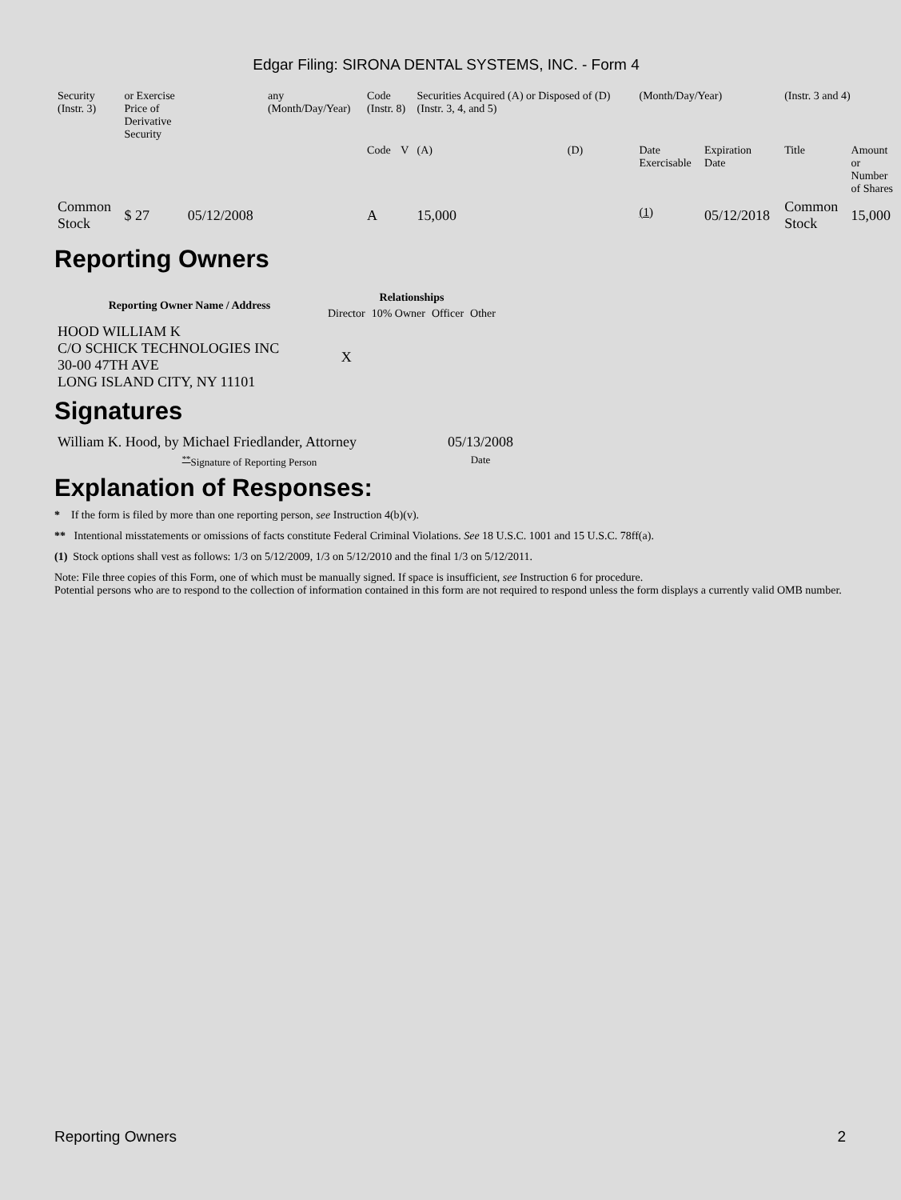Edgar Filing: SIRONA DENTAL SYSTEMS, INC. - Form 4
| Security (Instr. 3) | or Exercise Price of Derivative Security | | any (Month/Day/Year) | Code (Instr. 8) | | Securities Acquired (A) or Disposed of (D) (Instr. 3, 4, and 5) | | (Month/Day/Year) | | (Instr. 3 and 4) | |
| | | | | Code | V | (A) | (D) | Date Exercisable | Expiration Date | Title | Amount or Number of Shares |
| Common Stock | $ 27 | 05/12/2008 | | A | | 15,000 | | <sup>(1)</sup> | 05/12/2018 | Common Stock | 15,000 |
Reporting Owners
| Reporting Owner Name / Address | Relationships | | | |
| --- | --- | --- | --- | --- |
| | Director | 10% Owner | Officer | Other |
| HOOD WILLIAM K C/O SCHICK TECHNOLOGIES INC 30-00 47TH AVE LONG ISLAND CITY, NY 11101 | X | | | |
Signatures
| William K. Hood, by Michael Friedlander, Attorney | 05/13/2008 |
| <sup>**</sup> Signature of Reporting Person | Date |
Explanation of Responses:
* If the form is filed by more than one reporting person, see Instruction 4(b)(v).
** Intentional misstatements or omissions of facts constitute Federal Criminal Violations. See 18 U.S.C. 1001 and 15 U.S.C. 78ff(a).
(1) Stock options shall vest as follows: 1/3 on 5/12/2009, 1/3 on 5/12/2010 and the final 1/3 on 5/12/2011.
Note: File three copies of this Form, one of which must be manually signed. If space is insufficient, see Instruction 6 for procedure.
Potential persons who are to respond to the collection of information contained in this form are not required to respond unless the form displays a currently valid OMB number.
Reporting Owners 2